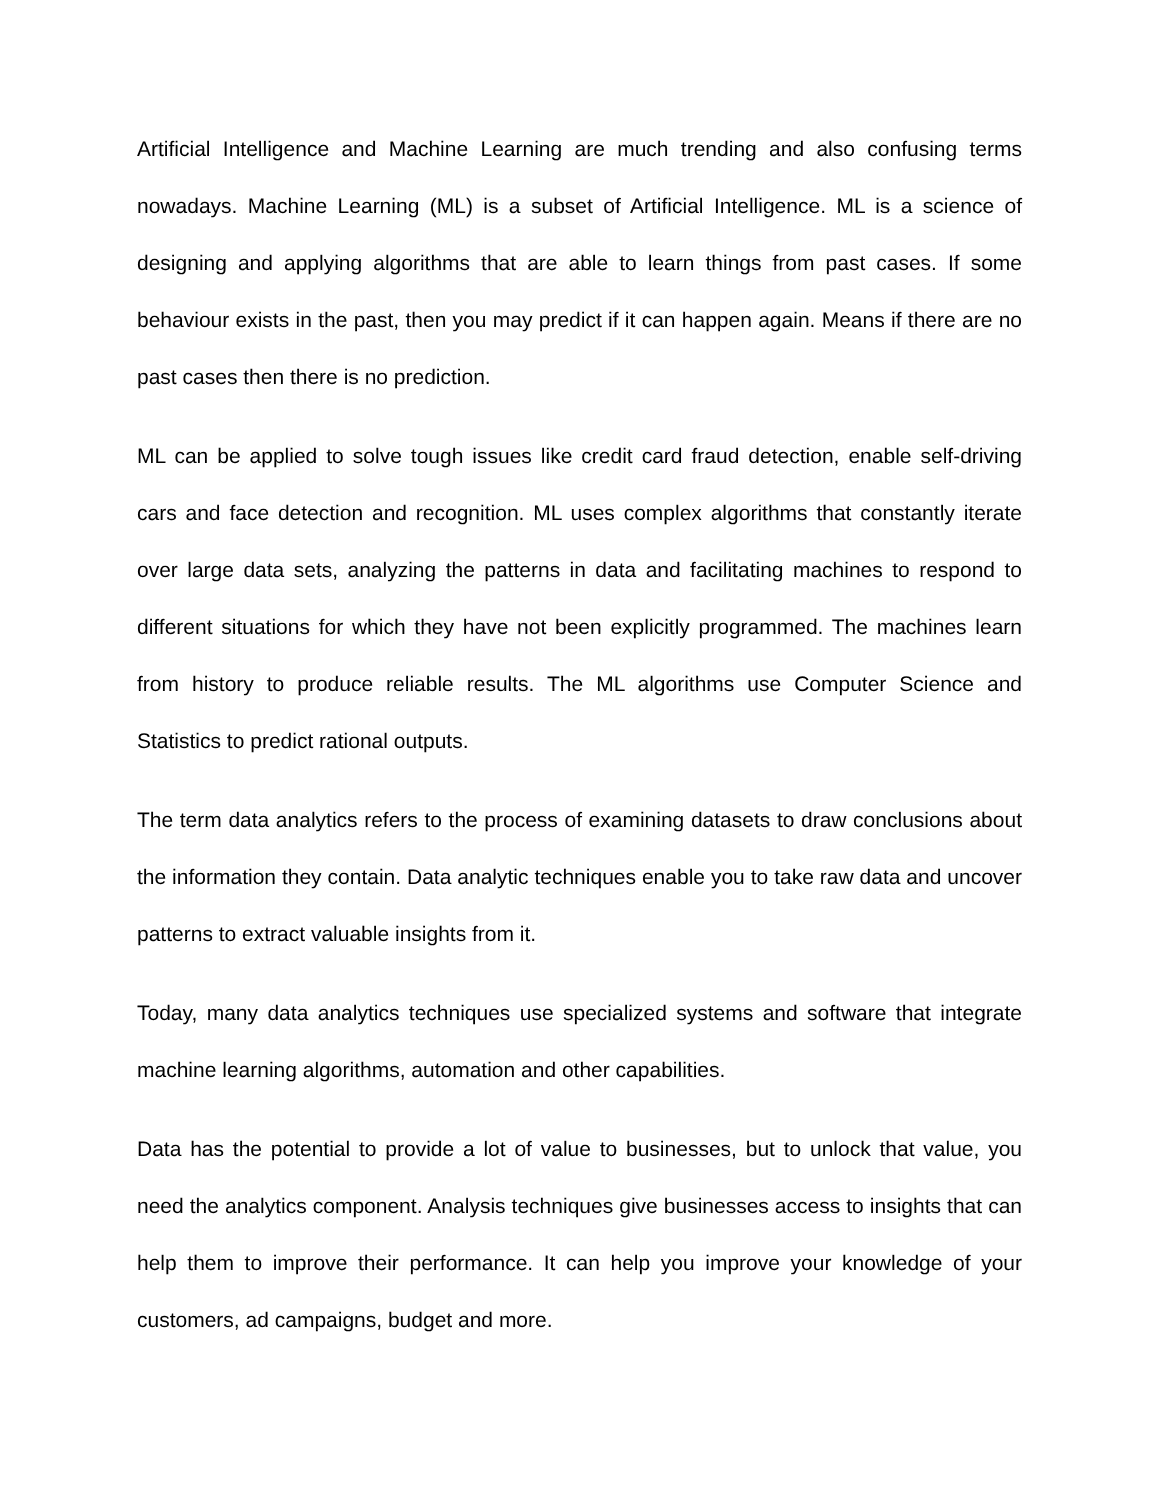Artificial Intelligence and Machine Learning are much trending and also confusing terms nowadays. Machine Learning (ML) is a subset of Artificial Intelligence. ML is a science of designing and applying algorithms that are able to learn things from past cases. If some behaviour exists in the past, then you may predict if it can happen again. Means if there are no past cases then there is no prediction.
ML can be applied to solve tough issues like credit card fraud detection, enable self-driving cars and face detection and recognition. ML uses complex algorithms that constantly iterate over large data sets, analyzing the patterns in data and facilitating machines to respond to different situations for which they have not been explicitly programmed. The machines learn from history to produce reliable results. The ML algorithms use Computer Science and Statistics to predict rational outputs.
The term data analytics refers to the process of examining datasets to draw conclusions about the information they contain. Data analytic techniques enable you to take raw data and uncover patterns to extract valuable insights from it.
Today, many data analytics techniques use specialized systems and software that integrate machine learning algorithms, automation and other capabilities.
Data has the potential to provide a lot of value to businesses, but to unlock that value, you need the analytics component. Analysis techniques give businesses access to insights that can help them to improve their performance. It can help you improve your knowledge of your customers, ad campaigns, budget and more.